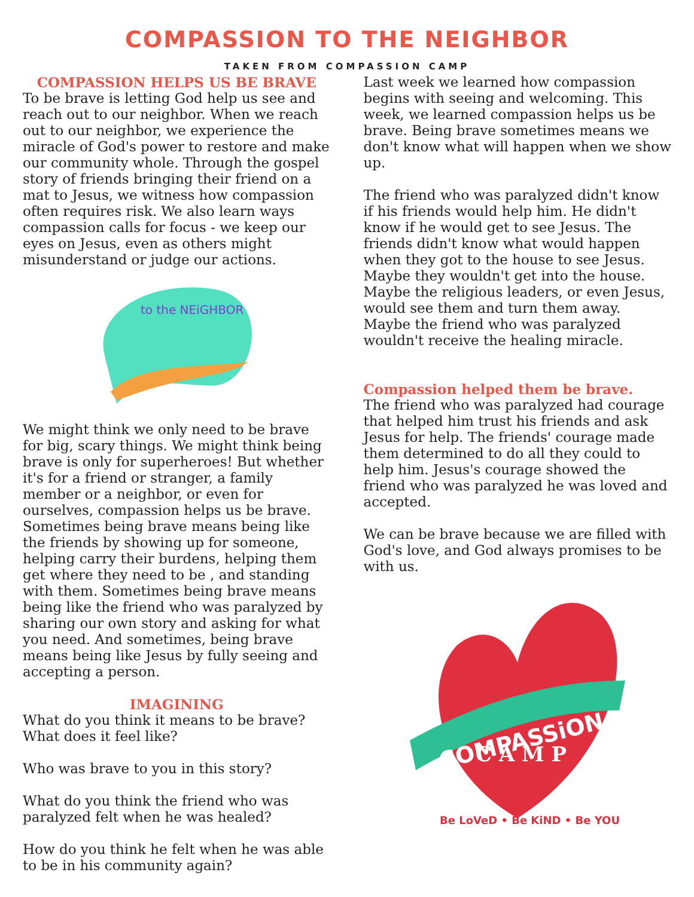COMPASSION TO THE NEIGHBOR
TAKEN FROM COMPASSION CAMP
COMPASSION HELPS US BE BRAVE
To be brave is letting God help us see and reach out to our neighbor. When we reach out to our neighbor, we experience the miracle of God's power to restore and make our community whole. Through the gospel story of friends bringing their friend on a mat to Jesus, we witness how compassion often requires risk. We also learn ways compassion calls for focus - we keep our eyes on Jesus, even as others might misunderstand or judge our actions.
to the NEiGHBOR
We might think we only need to be brave for big, scary things. We might think being brave is only for superheroes! But whether it's for a friend or stranger, a family member or a neighbor, or even for ourselves, compassion helps us be brave. Sometimes being brave means being like the friends by showing up for someone, helping carry their burdens, helping them get where they need to be , and standing with them. Sometimes being brave means being like the friend who was paralyzed by sharing our own story and asking for what you need. And sometimes, being brave means being like Jesus by fully seeing and accepting a person.
IMAGINING
What do you think it means to be brave? What does it feel like?
Who was brave to you in this story?
What do you think the friend who was paralyzed felt when he was healed?
How do you think he felt when he was able to be in his community again?
Last week we learned how compassion begins with seeing and welcoming. This week, we learned compassion helps us be brave. Being brave sometimes means we don't know what will happen when we show up.
The friend who was paralyzed didn't know if his friends would help him. He didn't know if he would get to see Jesus. The friends didn't know what would happen when they got to the house to see Jesus. Maybe they wouldn't get into the house. Maybe the religious leaders, or even Jesus, would see them and turn them away. Maybe the friend who was paralyzed wouldn't receive the healing miracle.
Compassion helped them be brave.
The friend who was paralyzed had courage that helped him trust his friends and ask Jesus for help. The friends' courage made them determined to do all they could to help him. Jesus's courage showed the friend who was paralyzed he was loved and accepted.
We can be brave because we are filled with God's love, and God always promises to be with us.
COMPASSiON
C A M P
Be LoVeD • Be KiND • Be YOU